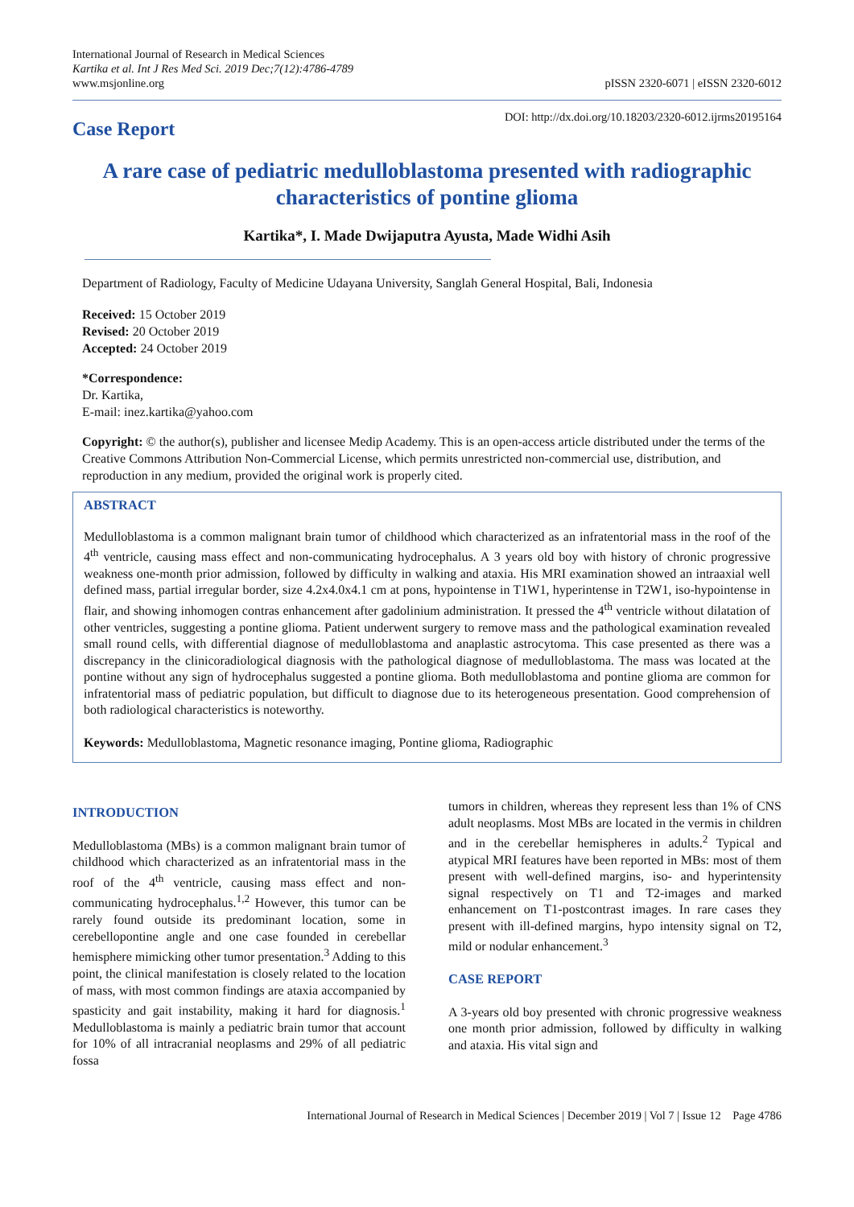International Journal of Research in Medical Sciences
Kartika et al. Int J Res Med Sci. 2019 Dec;7(12):4786-4789
www.msjonline.org
pISSN 2320-6071 | eISSN 2320-6012
Case Report
DOI: http://dx.doi.org/10.18203/2320-6012.ijrms20195164
A rare case of pediatric medulloblastoma presented with radiographic characteristics of pontine glioma
Kartika*, I. Made Dwijaputra Ayusta, Made Widhi Asih
Department of Radiology, Faculty of Medicine Udayana University, Sanglah General Hospital, Bali, Indonesia
Received: 15 October 2019
Revised: 20 October 2019
Accepted: 24 October 2019
*Correspondence:
Dr. Kartika,
E-mail: inez.kartika@yahoo.com
Copyright: © the author(s), publisher and licensee Medip Academy. This is an open-access article distributed under the terms of the Creative Commons Attribution Non-Commercial License, which permits unrestricted non-commercial use, distribution, and reproduction in any medium, provided the original work is properly cited.
ABSTRACT
Medulloblastoma is a common malignant brain tumor of childhood which characterized as an infratentorial mass in the roof of the 4<sup>th</sup> ventricle, causing mass effect and non-communicating hydrocephalus. A 3 years old boy with history of chronic progressive weakness one-month prior admission, followed by difficulty in walking and ataxia. His MRI examination showed an intraaxial well defined mass, partial irregular border, size 4.2x4.0x4.1 cm at pons, hypointense in T1W1, hyperintense in T2W1, iso-hypointense in flair, and showing inhomogen contras enhancement after gadolinium administration. It pressed the 4<sup>th</sup> ventricle without dilatation of other ventricles, suggesting a pontine glioma. Patient underwent surgery to remove mass and the pathological examination revealed small round cells, with differential diagnose of medulloblastoma and anaplastic astrocytoma. This case presented as there was a discrepancy in the clinicoradiological diagnosis with the pathological diagnose of medulloblastoma. The mass was located at the pontine without any sign of hydrocephalus suggested a pontine glioma. Both medulloblastoma and pontine glioma are common for infratentorial mass of pediatric population, but difficult to diagnose due to its heterogeneous presentation. Good comprehension of both radiological characteristics is noteworthy.
Keywords: Medulloblastoma, Magnetic resonance imaging, Pontine glioma, Radiographic
INTRODUCTION
Medulloblastoma (MBs) is a common malignant brain tumor of childhood which characterized as an infratentorial mass in the roof of the 4<sup>th</sup> ventricle, causing mass effect and non-communicating hydrocephalus.<sup>1,2</sup> However, this tumor can be rarely found outside its predominant location, some in cerebellopontine angle and one case founded in cerebellar hemisphere mimicking other tumor presentation.<sup>3</sup> Adding to this point, the clinical manifestation is closely related to the location of mass, with most common findings are ataxia accompanied by spasticity and gait instability, making it hard for diagnosis.<sup>1</sup> Medulloblastoma is mainly a pediatric brain tumor that account for 10% of all intracranial neoplasms and 29% of all pediatric fossa
tumors in children, whereas they represent less than 1% of CNS adult neoplasms. Most MBs are located in the vermis in children and in the cerebellar hemispheres in adults.<sup>2</sup> Typical and atypical MRI features have been reported in MBs: most of them present with well-defined margins, iso- and hyperintensity signal respectively on T1 and T2-images and marked enhancement on T1-postcontrast images. In rare cases they present with ill-defined margins, hypo intensity signal on T2, mild or nodular enhancement.<sup>3</sup>
CASE REPORT
A 3-years old boy presented with chronic progressive weakness one month prior admission, followed by difficulty in walking and ataxia. His vital sign and
International Journal of Research in Medical Sciences | December 2019 | Vol 7 | Issue 12 Page 4786